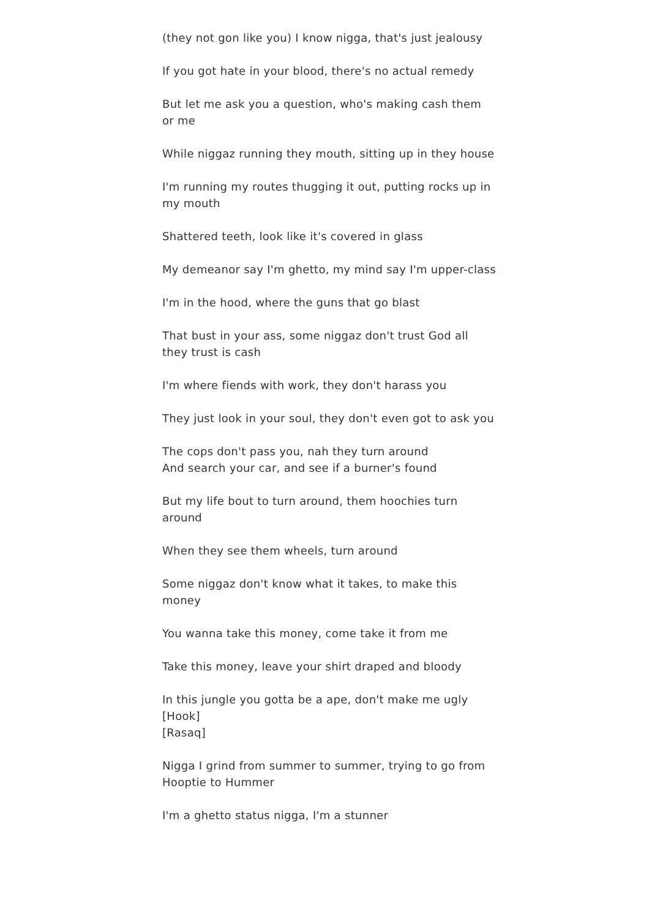(they not gon like you) I know nigga, that's just jealousy
If you got hate in your blood, there's no actual remedy
But let me ask you a question, who's making cash them or me
While niggaz running they mouth, sitting up in they house
I'm running my routes thugging it out, putting rocks up in my mouth
Shattered teeth, look like it's covered in glass
My demeanor say I'm ghetto, my mind say I'm upper-class
I'm in the hood, where the guns that go blast
That bust in your ass, some niggaz don't trust God all they trust is cash
I'm where fiends with work, they don't harass you
They just look in your soul, they don't even got to ask you
The cops don't pass you, nah they turn around
And search your car, and see if a burner's found
But my life bout to turn around, them hoochies turn around
When they see them wheels, turn around
Some niggaz don't know what it takes, to make this money
You wanna take this money, come take it from me
Take this money, leave your shirt draped and bloody
In this jungle you gotta be a ape, don't make me ugly
[Hook]
[Rasaq]
Nigga I grind from summer to summer, trying to go from Hooptie to Hummer
I'm a ghetto status nigga, I'm a stunner